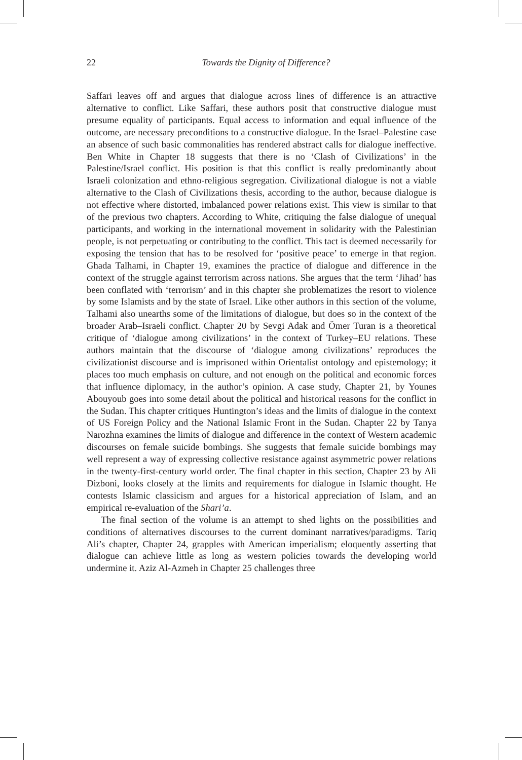22
Towards the Dignity of Difference?
Saffari leaves off and argues that dialogue across lines of difference is an attractive alternative to conflict. Like Saffari, these authors posit that constructive dialogue must presume equality of participants. Equal access to information and equal influence of the outcome, are necessary preconditions to a constructive dialogue. In the Israel–Palestine case an absence of such basic commonalities has rendered abstract calls for dialogue ineffective. Ben White in Chapter 18 suggests that there is no ‘Clash of Civilizations’ in the Palestine/Israel conflict. His position is that this conflict is really predominantly about Israeli colonization and ethno-religious segregation. Civilizational dialogue is not a viable alternative to the Clash of Civilizations thesis, according to the author, because dialogue is not effective where distorted, imbalanced power relations exist. This view is similar to that of the previous two chapters. According to White, critiquing the false dialogue of unequal participants, and working in the international movement in solidarity with the Palestinian people, is not perpetuating or contributing to the conflict. This tact is deemed necessarily for exposing the tension that has to be resolved for ‘positive peace’ to emerge in that region. Ghada Talhami, in Chapter 19, examines the practice of dialogue and difference in the context of the struggle against terrorism across nations. She argues that the term ‘Jihad’ has been conflated with ‘terrorism’ and in this chapter she problematizes the resort to violence by some Islamists and by the state of Israel. Like other authors in this section of the volume, Talhami also unearths some of the limitations of dialogue, but does so in the context of the broader Arab–Israeli conflict. Chapter 20 by Sevgi Adak and Ömer Turan is a theoretical critique of ‘dialogue among civilizations’ in the context of Turkey–EU relations. These authors maintain that the discourse of ‘dialogue among civilizations’ reproduces the civilizationist discourse and is imprisoned within Orientalist ontology and epistemology; it places too much emphasis on culture, and not enough on the political and economic forces that influence diplomacy, in the author’s opinion. A case study, Chapter 21, by Younes Abouyoub goes into some detail about the political and historical reasons for the conflict in the Sudan. This chapter critiques Huntington’s ideas and the limits of dialogue in the context of US Foreign Policy and the National Islamic Front in the Sudan. Chapter 22 by Tanya Narozhna examines the limits of dialogue and difference in the context of Western academic discourses on female suicide bombings. She suggests that female suicide bombings may well represent a way of expressing collective resistance against asymmetric power relations in the twenty-first-century world order. The final chapter in this section, Chapter 23 by Ali Dizboni, looks closely at the limits and requirements for dialogue in Islamic thought. He contests Islamic classicism and argues for a historical appreciation of Islam, and an empirical re-evaluation of the Shari’a.
The final section of the volume is an attempt to shed lights on the possibilities and conditions of alternatives discourses to the current dominant narratives/paradigms. Tariq Ali’s chapter, Chapter 24, grapples with American imperialism; eloquently asserting that dialogue can achieve little as long as western policies towards the developing world undermine it. Aziz Al-Azmeh in Chapter 25 challenges three